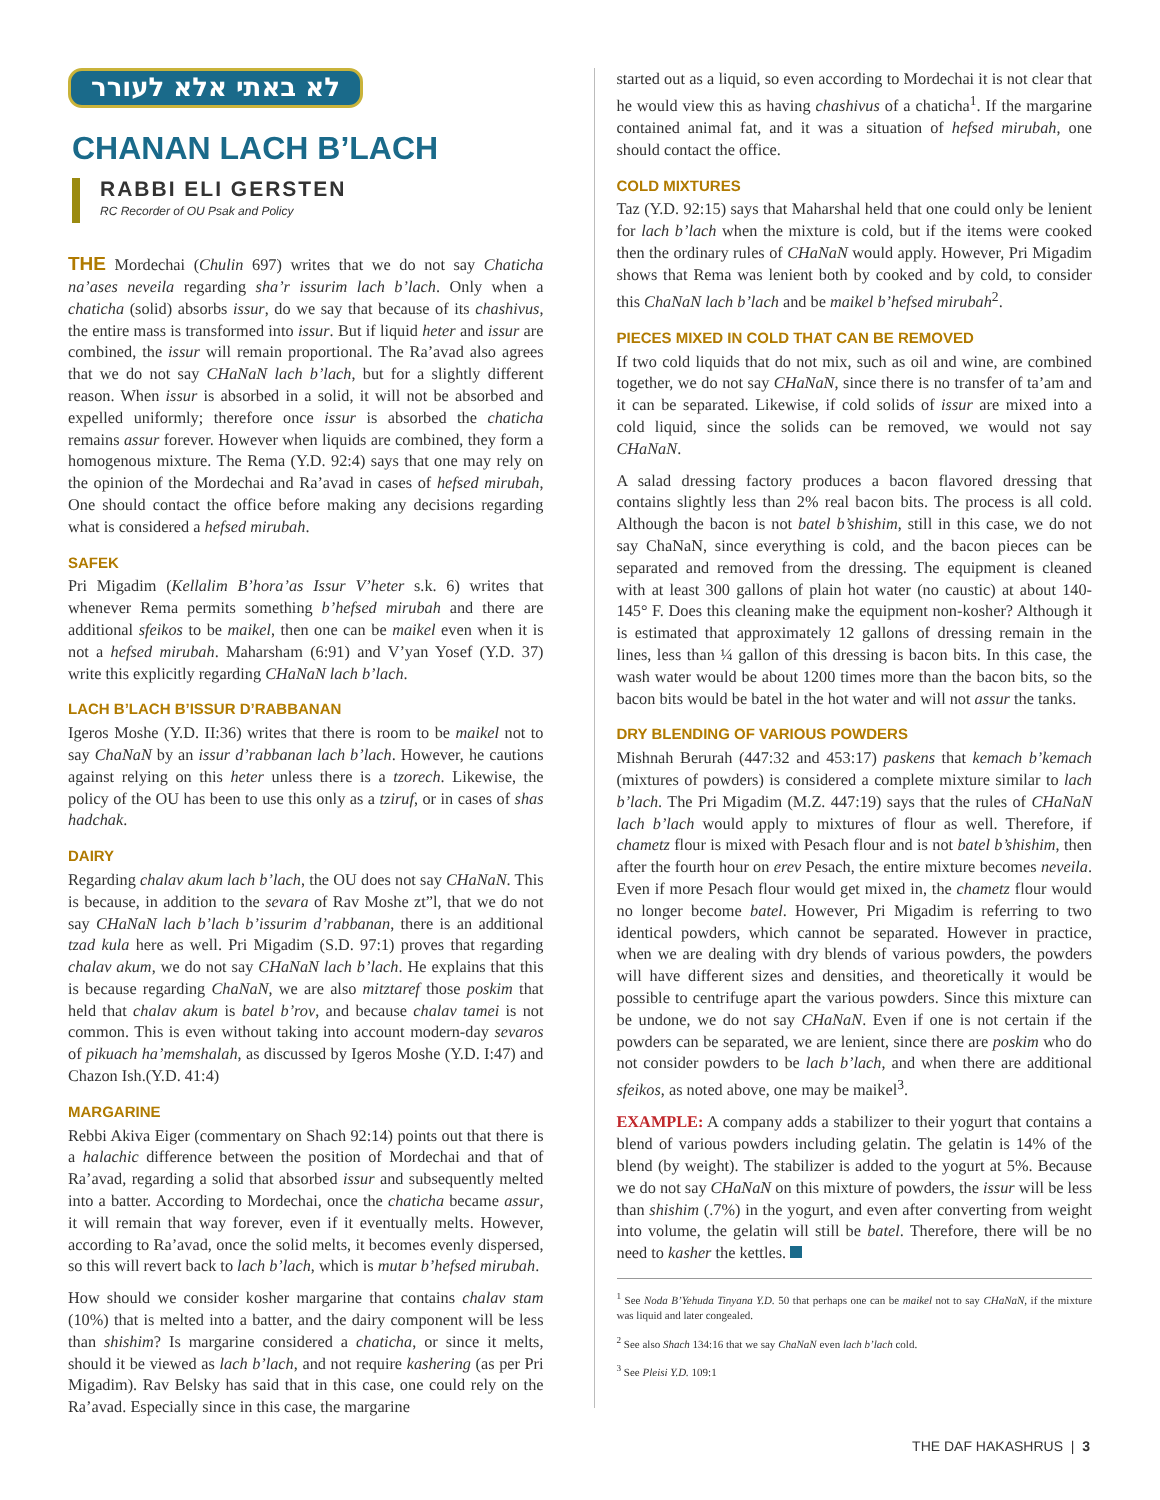לא באתי אלא לעורר
CHANAN LACH B’LACH
RABBI ELI GERSTEN
RC Recorder of OU Psak and Policy
THE Mordechai (Chulin 697) writes that we do not say Chaticha na’ases neveila regarding sha’r issurim lach b’lach. Only when a chaticha (solid) absorbs issur, do we say that because of its chashivus, the entire mass is transformed into issur. But if liquid heter and issur are combined, the issur will remain proportional. The Ra’avad also agrees that we do not say CHaNaN lach b’lach, but for a slightly different reason. When issur is absorbed in a solid, it will not be absorbed and expelled uniformly; therefore once issur is absorbed the chaticha remains assur forever. However when liquids are combined, they form a homogenous mixture. The Rema (Y.D. 92:4) says that one may rely on the opinion of the Mordechai and Ra’avad in cases of hefsed mirubah, One should contact the office before making any decisions regarding what is considered a hefsed mirubah.
SAFEK
Pri Migadim (Kellalim B’hora’as Issur V’heter s.k. 6) writes that whenever Rema permits something b’hefsed mirubah and there are additional sfeikos to be maikel, then one can be maikel even when it is not a hefsed mirubah. Maharsham (6:91) and V’yan Yosef (Y.D. 37) write this explicitly regarding CHaNaN lach b’lach.
LACH B’LACH B’ISSUR D’RABBANAN
Igeros Moshe (Y.D. II:36) writes that there is room to be maikel not to say ChaNaN by an issur d’rabbanan lach b’lach. However, he cautions against relying on this heter unless there is a tzorech. Likewise, the policy of the OU has been to use this only as a tziruf, or in cases of shas hadchak.
DAIRY
Regarding chalav akum lach b’lach, the OU does not say CHaNaN. This is because, in addition to the sevara of Rav Moshe zt”l, that we do not say CHaNaN lach b’lach b’issurim d’rabbanan, there is an additional tzad kula here as well. Pri Migadim (S.D. 97:1) proves that regarding chalav akum, we do not say CHaNaN lach b’lach. He explains that this is because regarding ChaNaN, we are also mitztaref those poskim that held that chalav akum is batel b’rov, and because chalav tamei is not common. This is even without taking into account modern-day sevaros of pikuach ha’memshalah, as discussed by Igeros Moshe (Y.D. I:47) and Chazon Ish.(Y.D. 41:4)
MARGARINE
Rebbi Akiva Eiger (commentary on Shach 92:14) points out that there is a halachic difference between the position of Mordechai and that of Ra’avad, regarding a solid that absorbed issur and subsequently melted into a batter. According to Mordechai, once the chaticha became assur, it will remain that way forever, even if it eventually melts. However, according to Ra’avad, once the solid melts, it becomes evenly dispersed, so this will revert back to lach b’lach, which is mutar b’hefsed mirubah.
How should we consider kosher margarine that contains chalav stam (10%) that is melted into a batter, and the dairy component will be less than shishim? Is margarine considered a chaticha, or since it melts, should it be viewed as lach b’lach, and not require kashering (as per Pri Migadim). Rav Belsky has said that in this case, one could rely on the Ra’avad. Especially since in this case, the margarine
started out as a liquid, so even according to Mordechai it is not clear that he would view this as having chashivus of a chaticha<sup>1</sup>. If the margarine contained animal fat, and it was a situation of hefsed mirubah, one should contact the office.
COLD MIXTURES
Taz (Y.D. 92:15) says that Maharshal held that one could only be lenient for lach b’lach when the mixture is cold, but if the items were cooked then the ordinary rules of CHaNaN would apply. However, Pri Migadim shows that Rema was lenient both by cooked and by cold, to consider this ChaNaN lach b’lach and be maikel b’hefsed mirubah<sup>2</sup>.
PIECES MIXED IN COLD THAT CAN BE REMOVED
If two cold liquids that do not mix, such as oil and wine, are combined together, we do not say CHaNaN, since there is no transfer of ta’am and it can be separated. Likewise, if cold solids of issur are mixed into a cold liquid, since the solids can be removed, we would not say CHaNaN.
A salad dressing factory produces a bacon flavored dressing that contains slightly less than 2% real bacon bits. The process is all cold. Although the bacon is not batel b’shishim, still in this case, we do not say ChaNaN, since everything is cold, and the bacon pieces can be separated and removed from the dressing. The equipment is cleaned with at least 300 gallons of plain hot water (no caustic) at about 140-145° F. Does this cleaning make the equipment non-kosher? Although it is estimated that approximately 12 gallons of dressing remain in the lines, less than ¼ gallon of this dressing is bacon bits. In this case, the wash water would be about 1200 times more than the bacon bits, so the bacon bits would be batel in the hot water and will not assur the tanks.
DRY BLENDING OF VARIOUS POWDERS
Mishnah Berurah (447:32 and 453:17) paskens that kemach b’kemach (mixtures of powders) is considered a complete mixture similar to lach b’lach. The Pri Migadim (M.Z. 447:19) says that the rules of CHaNaN lach b’lach would apply to mixtures of flour as well. Therefore, if chametz flour is mixed with Pesach flour and is not batel b’shishim, then after the fourth hour on erev Pesach, the entire mixture becomes neveila. Even if more Pesach flour would get mixed in, the chametz flour would no longer become batel. However, Pri Migadim is referring to two identical powders, which cannot be separated. However in practice, when we are dealing with dry blends of various powders, the powders will have different sizes and densities, and theoretically it would be possible to centrifuge apart the various powders. Since this mixture can be undone, we do not say CHaNaN. Even if one is not certain if the powders can be separated, we are lenient, since there are poskim who do not consider powders to be lach b’lach, and when there are additional sfeikos, as noted above, one may be maikel<sup>3</sup>.
EXAMPLE: A company adds a stabilizer to their yogurt that contains a blend of various powders including gelatin. The gelatin is 14% of the blend (by weight). The stabilizer is added to the yogurt at 5%. Because we do not say CHaNaN on this mixture of powders, the issur will be less than shishim (.7%) in the yogurt, and even after converting from weight into volume, the gelatin will still be batel. Therefore, there will be no need to kasher the kettles.
<sup>1</sup> See Noda B’Yehuda Tinyana Y.D. 50 that perhaps one can be maikel not to say CHaNaN, if the mixture was liquid and later congealed.
<sup>2</sup> See also Shach 134:16 that we say ChaNaN even lach b’lach cold.
<sup>3</sup> See Pleisi Y.D. 109:1
THE DAF HAKASHRUS | 3